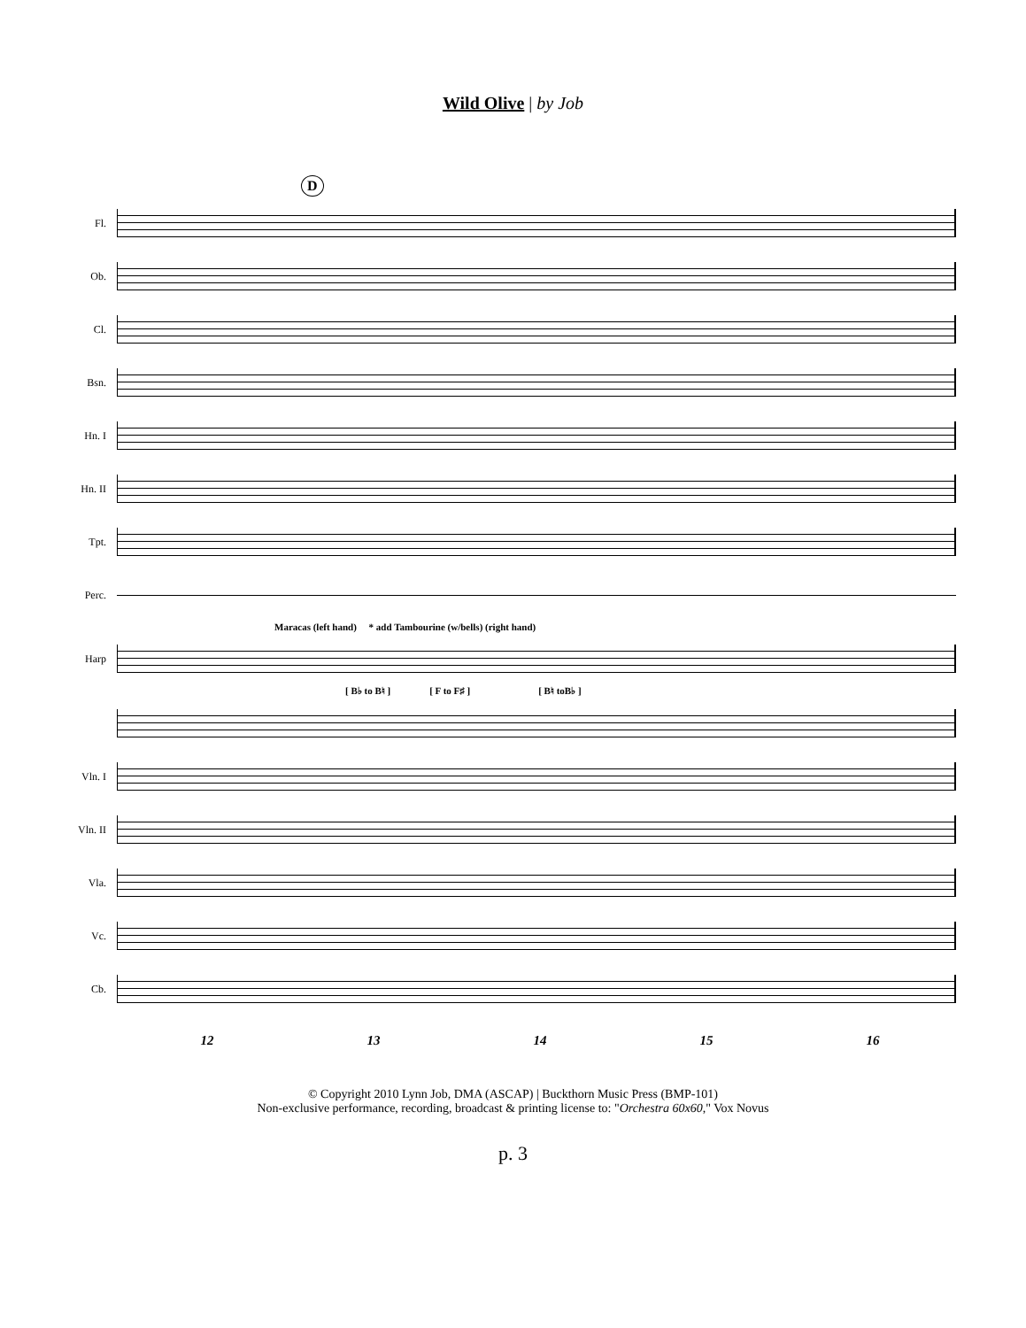Wild Olive | by Job
D
Fl.
Ob.
Cl.
Bsn.
Hn. I
Hn. II
Tpt.
Perc.
Maracas (left hand) * add Tambourine (w/bells) (right hand)
Harp
[ B♭ to B♮ ] [ F to F♯ ] [ B♮ toB♭ ]
Vln. I
Vln. II
Vla.
Vc.
Cb.
12 13 14 15 16
© Copyright 2010 Lynn Job, DMA (ASCAP) | Buckthorn Music Press (BMP-101)
Non-exclusive performance, recording, broadcast & printing license to: "Orchestra 60x60," Vox Novus
p. 3